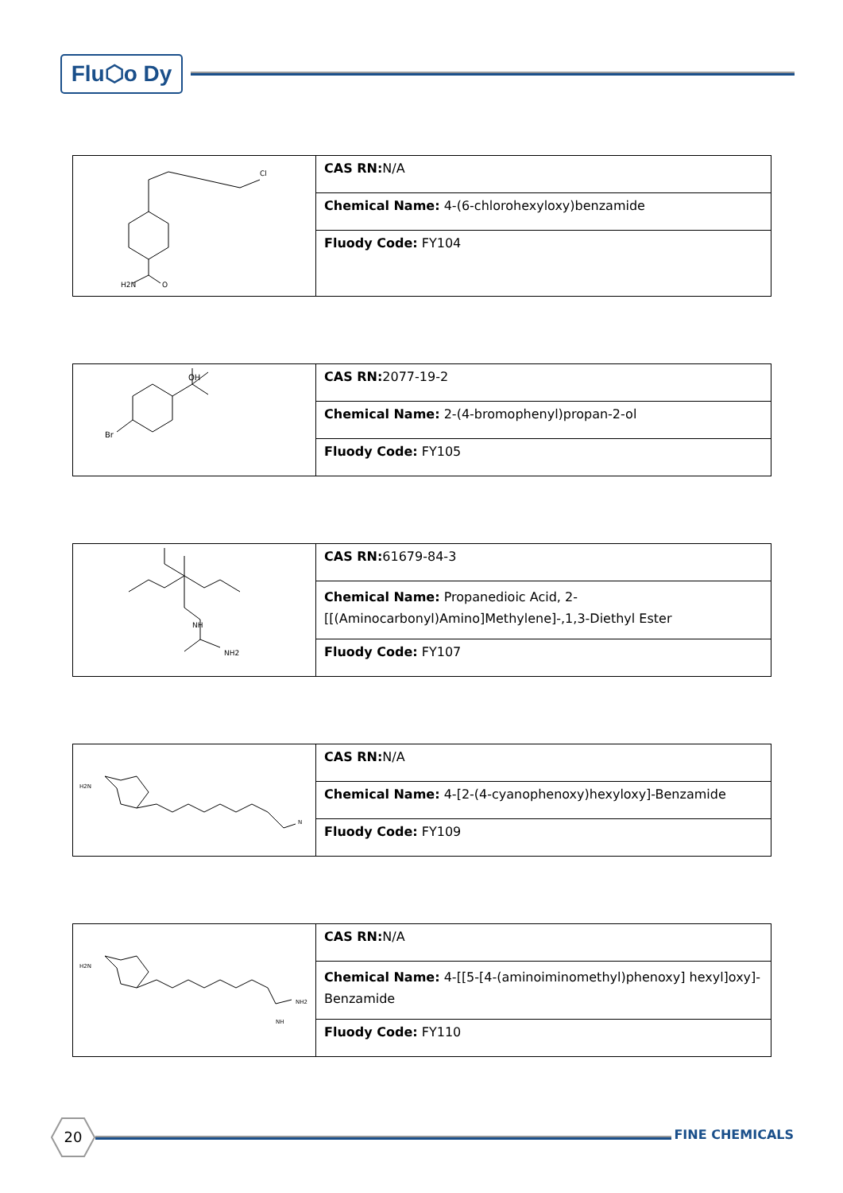Flu⬡o Dy
| Cl H2N O | CAS RN: N/A |
| | Chemical Name: 4-(6-chlorohexyloxy)benzamide |
| | Fluody Code: FY104 |
| OH Br | CAS RN: 2077-19-2 |
| | Chemical Name: 2-(4-bromophenyl)propan-2-ol |
| | Fluody Code: FY105 |
| NH NH2 | CAS RN: 61679-84-3 |
| | Chemical Name: Propanedioic Acid, 2-[[(Aminocarbonyl)Amino]Methylene]-,1,3-Diethyl Ester |
| | Fluody Code: FY107 |
| H2N N | CAS RN: N/A |
| | Chemical Name: 4-[2-(4-cyanophenoxy)hexyloxy]-Benzamide |
| | Fluody Code: FY109 |
| H2N NH2 NH | CAS RN: N/A |
| | Chemical Name: 4-[[5-[4-(aminoiminomethyl)phenoxy] hexyl]oxy]-Benzamide |
| | Fluody Code: FY110 |
20
FINE CHEMICALS